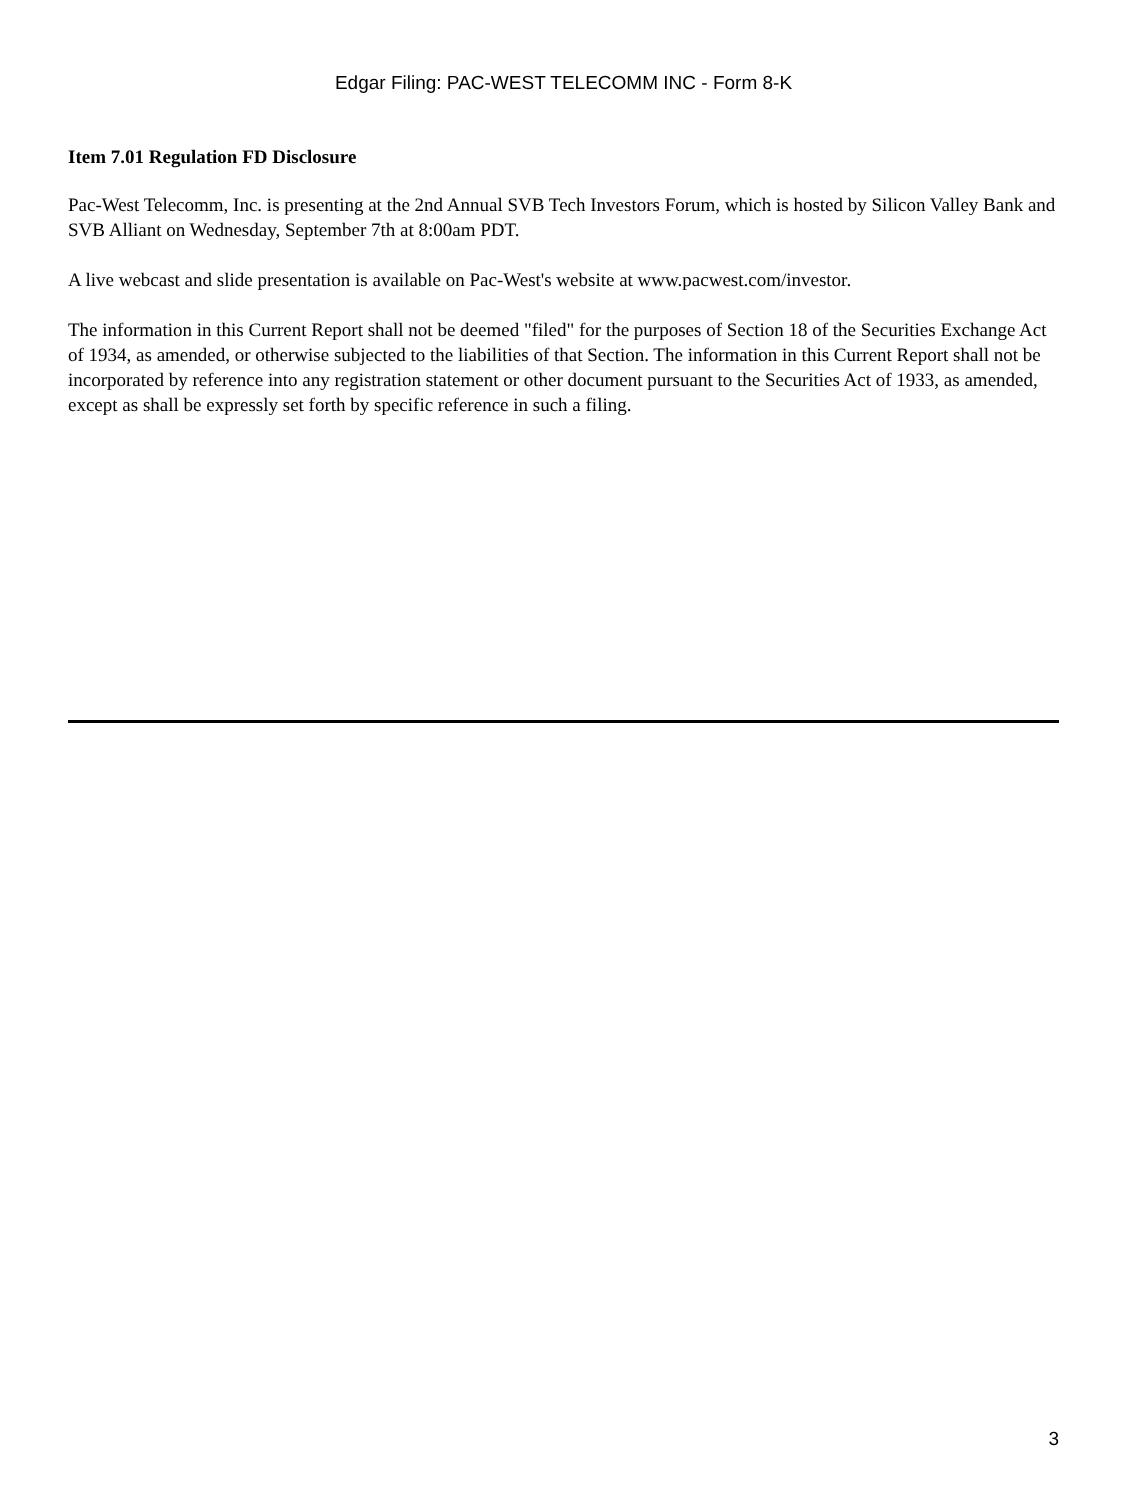Edgar Filing: PAC-WEST TELECOMM INC - Form 8-K
Item 7.01 Regulation FD Disclosure
Pac-West Telecomm, Inc. is presenting at the 2nd Annual SVB Tech Investors Forum, which is hosted by Silicon Valley Bank and SVB Alliant on Wednesday, September 7th at 8:00am PDT.
A live webcast and slide presentation is available on Pac-West's website at www.pacwest.com/investor.
The information in this Current Report shall not be deemed "filed" for the purposes of Section 18 of the Securities Exchange Act of 1934, as amended, or otherwise subjected to the liabilities of that Section. The information in this Current Report shall not be incorporated by reference into any registration statement or other document pursuant to the Securities Act of 1933, as amended, except as shall be expressly set forth by specific reference in such a filing.
3